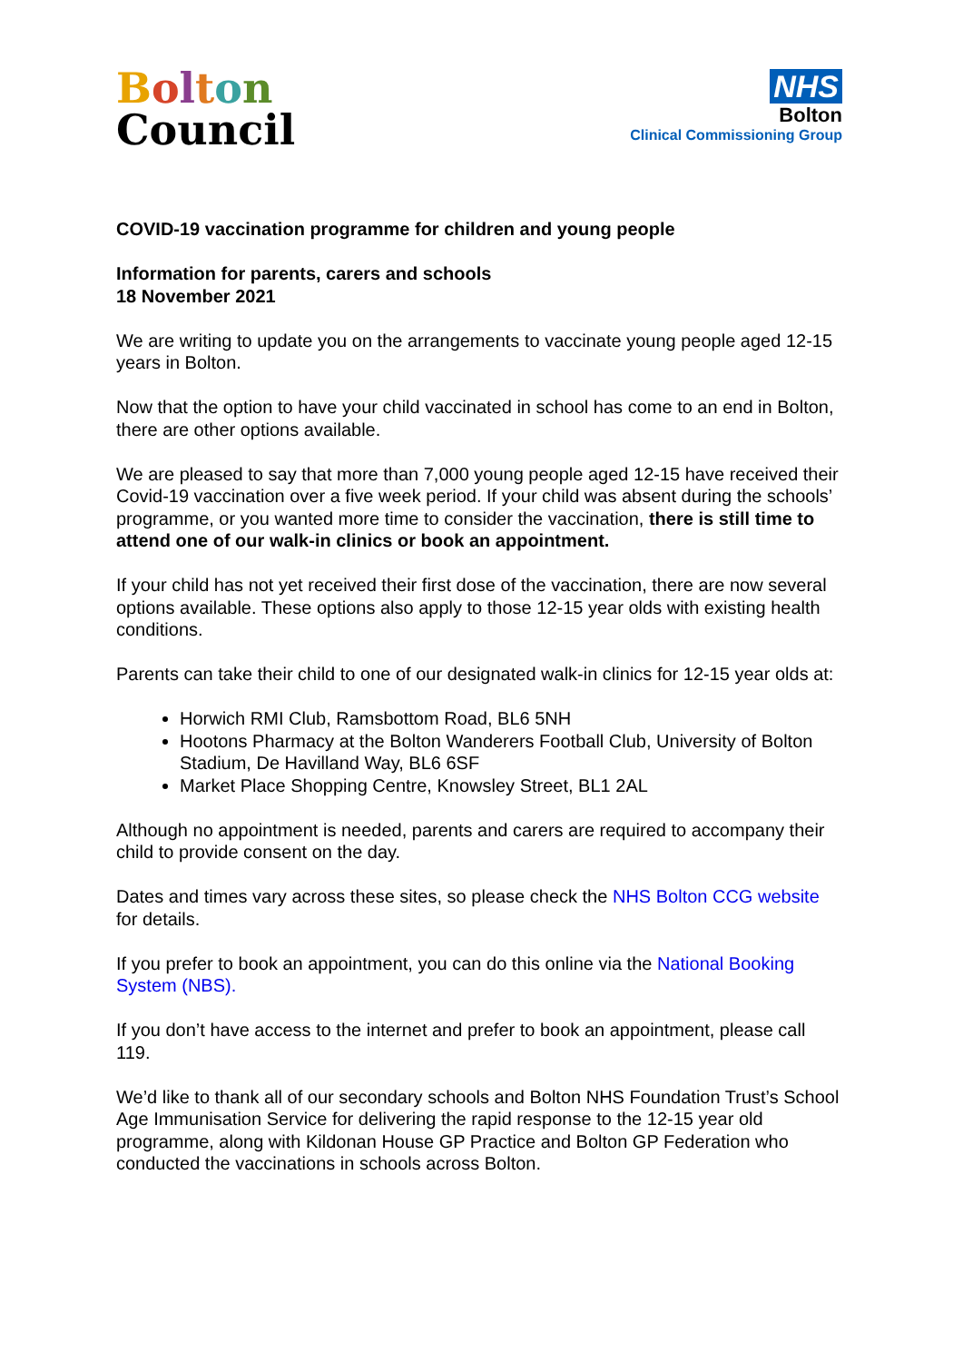Bolton
Council
NHS
Bolton
Clinical Commissioning Group
COVID-19 vaccination programme for children and young people
Information for parents, carers and schools
18 November 2021
We are writing to update you on the arrangements to vaccinate young people aged 12-15 years in Bolton.
Now that the option to have your child vaccinated in school has come to an end in Bolton, there are other options available.
We are pleased to say that more than 7,000 young people aged 12-15 have received their Covid-19 vaccination over a five week period. If your child was absent during the schools’ programme, or you wanted more time to consider the vaccination, there is still time to attend one of our walk-in clinics or book an appointment.
If your child has not yet received their first dose of the vaccination, there are now several options available. These options also apply to those 12-15 year olds with existing health conditions.
Parents can take their child to one of our designated walk-in clinics for 12-15 year olds at:
Horwich RMI Club, Ramsbottom Road, BL6 5NH
Hootons Pharmacy at the Bolton Wanderers Football Club, University of Bolton Stadium, De Havilland Way, BL6 6SF
Market Place Shopping Centre, Knowsley Street, BL1 2AL
Although no appointment is needed, parents and carers are required to accompany their child to provide consent on the day.
Dates and times vary across these sites, so please check the NHS Bolton CCG website for details.
If you prefer to book an appointment, you can do this online via the National Booking System (NBS).
If you don’t have access to the internet and prefer to book an appointment, please call 119.
We’d like to thank all of our secondary schools and Bolton NHS Foundation Trust’s School Age Immunisation Service for delivering the rapid response to the 12-15 year old programme, along with Kildonan House GP Practice and Bolton GP Federation who conducted the vaccinations in schools across Bolton.